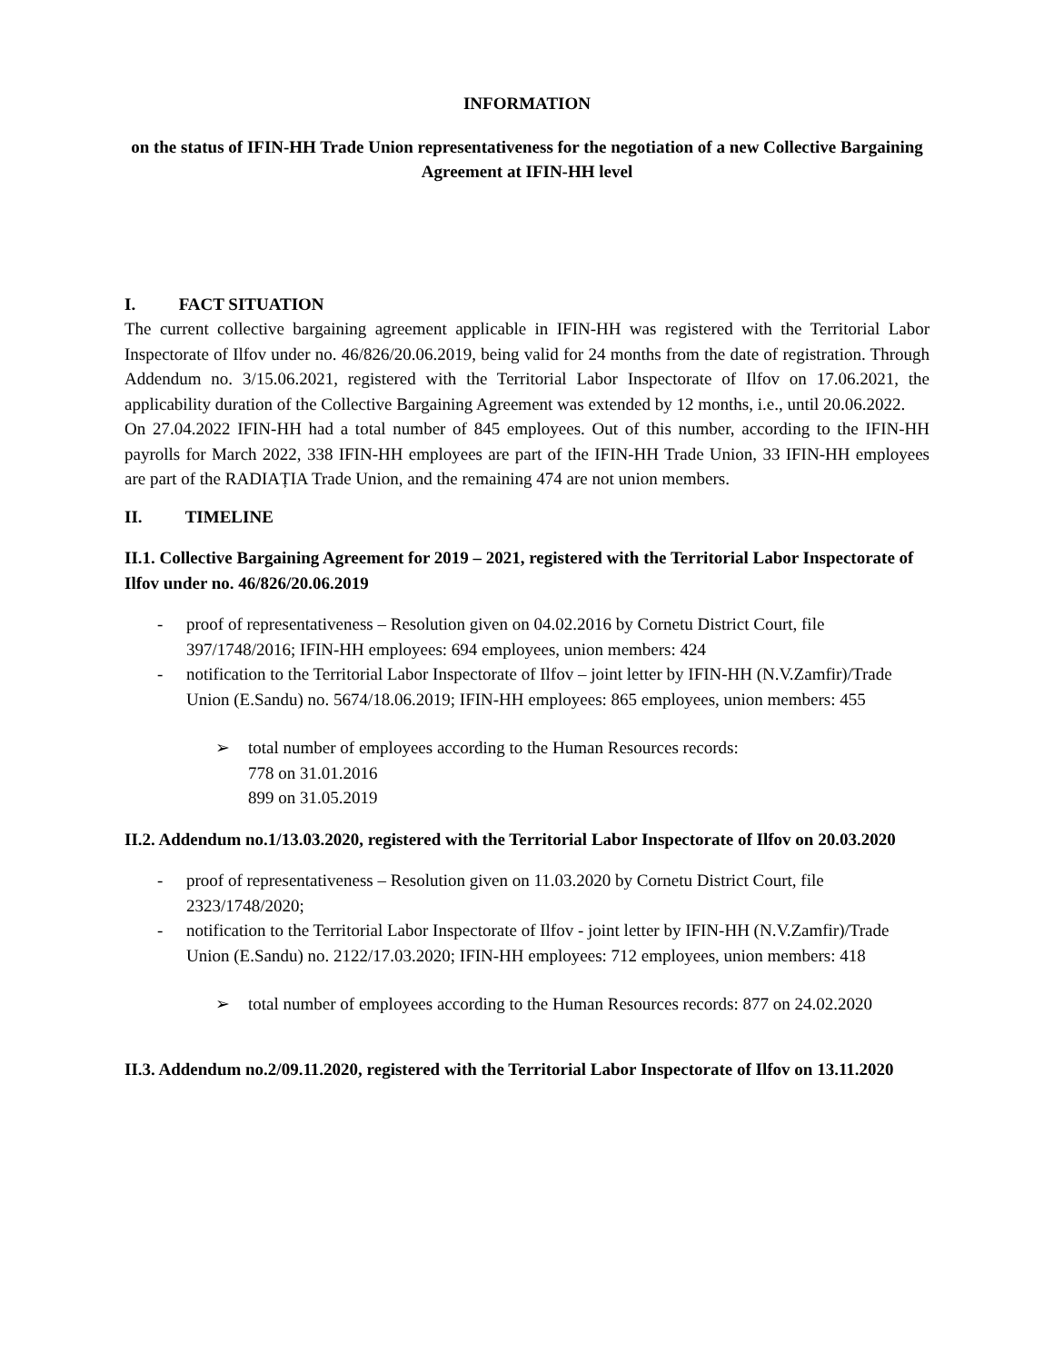INFORMATION
on the status of IFIN-HH Trade Union representativeness for the negotiation of a new Collective Bargaining Agreement at IFIN-HH level
I. FACT SITUATION
The current collective bargaining agreement applicable in IFIN-HH was registered with the Territorial Labor Inspectorate of Ilfov under no. 46/826/20.06.2019, being valid for 24 months from the date of registration. Through Addendum no. 3/15.06.2021, registered with the Territorial Labor Inspectorate of Ilfov on 17.06.2021, the applicability duration of the Collective Bargaining Agreement was extended by 12 months, i.e., until 20.06.2022.
On 27.04.2022 IFIN-HH had a total number of 845 employees. Out of this number, according to the IFIN-HH payrolls for March 2022, 338 IFIN-HH employees are part of the IFIN-HH Trade Union, 33 IFIN-HH employees are part of the RADIAȚIA Trade Union, and the remaining 474 are not union members.
II. TIMELINE
II.1. Collective Bargaining Agreement for 2019 – 2021, registered with the Territorial Labor Inspectorate of Ilfov under no. 46/826/20.06.2019
- proof of representativeness – Resolution given on 04.02.2016 by Cornetu District Court, file 397/1748/2016; IFIN-HH employees: 694 employees, union members: 424
- notification to the Territorial Labor Inspectorate of Ilfov – joint letter by IFIN-HH (N.V.Zamfir)/Trade Union (E.Sandu) no. 5674/18.06.2019; IFIN-HH employees: 865 employees, union members: 455
➢ total number of employees according to the Human Resources records:
778 on 31.01.2016
899 on 31.05.2019
II.2. Addendum no.1/13.03.2020, registered with the Territorial Labor Inspectorate of Ilfov on 20.03.2020
- proof of representativeness – Resolution given on 11.03.2020 by Cornetu District Court, file 2323/1748/2020;
- notification to the Territorial Labor Inspectorate of Ilfov - joint letter by IFIN-HH (N.V.Zamfir)/Trade Union (E.Sandu) no. 2122/17.03.2020; IFIN-HH employees: 712 employees, union members: 418
➢ total number of employees according to the Human Resources records: 877 on 24.02.2020
II.3. Addendum no.2/09.11.2020, registered with the Territorial Labor Inspectorate of Ilfov on 13.11.2020